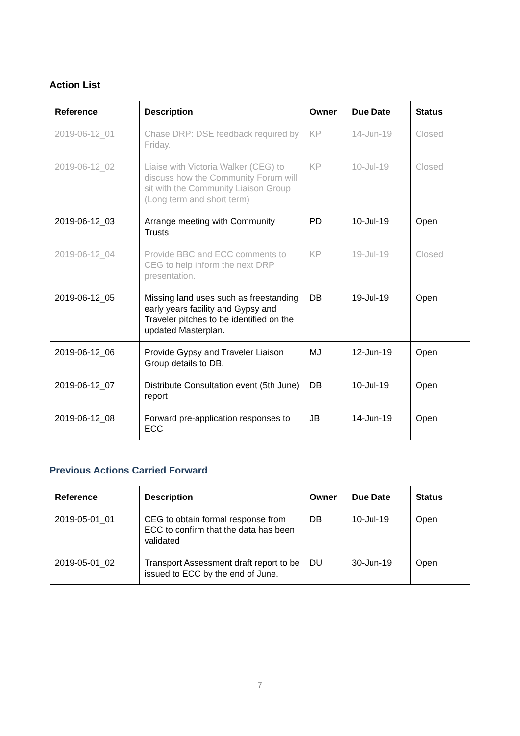Action List
| Reference | Description | Owner | Due Date | Status |
| --- | --- | --- | --- | --- |
| 2019-06-12_01 | Chase DRP: DSE feedback required by Friday. | KP | 14-Jun-19 | Closed |
| 2019-06-12_02 | Liaise with Victoria Walker (CEG) to discuss how the Community Forum will sit with the Community Liaison Group (Long term and short term) | KP | 10-Jul-19 | Closed |
| 2019-06-12_03 | Arrange meeting with Community Trusts | PD | 10-Jul-19 | Open |
| 2019-06-12_04 | Provide BBC and ECC comments to CEG to help inform the next DRP presentation. | KP | 19-Jul-19 | Closed |
| 2019-06-12_05 | Missing land uses such as freestanding early years facility and Gypsy and Traveler pitches to be identified on the updated Masterplan. | DB | 19-Jul-19 | Open |
| 2019-06-12_06 | Provide Gypsy and Traveler Liaison Group details to DB. | MJ | 12-Jun-19 | Open |
| 2019-06-12_07 | Distribute Consultation event (5th June) report | DB | 10-Jul-19 | Open |
| 2019-06-12_08 | Forward pre-application responses to ECC | JB | 14-Jun-19 | Open |
Previous Actions Carried Forward
| Reference | Description | Owner | Due Date | Status |
| --- | --- | --- | --- | --- |
| 2019-05-01_01 | CEG to obtain formal response from ECC to confirm that the data has been validated | DB | 10-Jul-19 | Open |
| 2019-05-01_02 | Transport Assessment draft report to be issued to ECC by the end of June. | DU | 30-Jun-19 | Open |
7